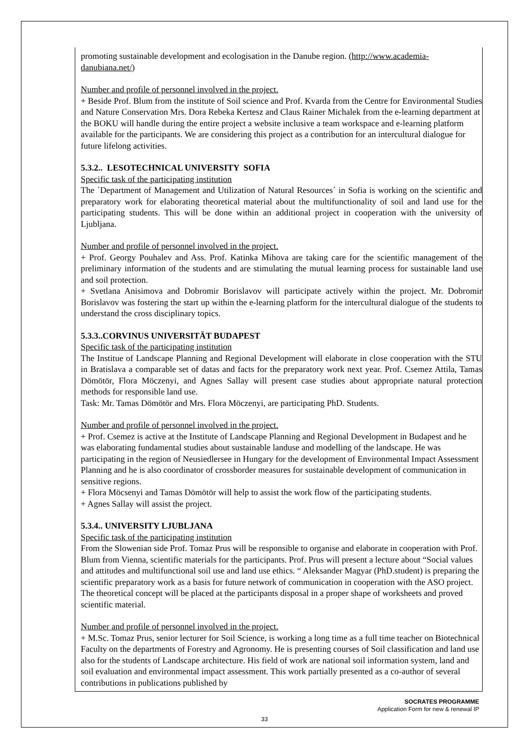promoting sustainable development and ecologisation in the Danube region. (http://www.academia-danubiana.net/)
Number and profile of personnel involved in the project.
+ Beside Prof. Blum from the institute of Soil science and Prof. Kvarda from the Centre for Environmental Studies and Nature Conservation Mrs. Dora Rebeka Kertesz and Claus Rainer Michalek from the e-learning department at the BOKU will handle during the entire project a website inclusive a team workspace and e-learning platform available for the participants. We are considering this project as a contribution for an intercultural dialogue for future lifelong activities.
5.3.2.. LESOTECHNICAL UNIVERSITY SOFIA
Specific task of the participating institution
The ´Department of Management and Utilization of Natural Resources´ in Sofia is working on the scientific and preparatory work for elaborating theoretical material about the multifunctionality of soil and land use for the participating students. This will be done within an additional project in cooperation with the university of Ljubljana.
Number and profile of personnel involved in the project.
+ Prof. Georgy Pouhalev and Ass. Prof. Katinka Mihova are taking care for the scientific management of the preliminary information of the students and are stimulating the mutual learning process for sustainable land use and soil protection.
+ Svetlana Anisimova and Dobromir Borislavov will participate actively within the project. Mr. Dobromir Borislavov was fostering the start up within the e-learning platform for the intercultural dialogue of the students to understand the cross disciplinary topics.
5.3.3..CORVINUS UNIVERSITÄT BUDAPEST
Specific task of the participating institution
The Institue of Landscape Planning and Regional Development will elaborate in close cooperation with the STU in Bratislava a comparable set of datas and facts for the preparatory work next year. Prof. Csemez Attila, Tamas Dömötör, Flora Möczenyi, and Agnes Sallay will present case studies about appropriate natural protection methods for responsible land use.
Task: Mr. Tamas Dömötör and Mrs. Flora Möczenyi, are participating PhD. Students.
Number and profile of personnel involved in the project.
+ Prof. Csemez is active at the Institute of Landscape Planning and Regional Development in Budapest and he was elaborating fundamental studies about sustainable landuse and modelling of the landscape. He was participating in the region of Neusiedlersee in Hungary for the development of Environmental Impact Assessment Planning and he is also coordinator of crossborder measures for sustainable development of communication in sensitive regions.
+ Flora Möcsenyi and Tamas Dömötör will help to assist the work flow of the participating students.
+ Agnes Sallay will assist the project.
5.3.4.. UNIVERSITY LJUBLJANA
Specific task of the participating institution
From the Slowenian side Prof. Tomaz Prus will be responsible to organise and elaborate in cooperation with Prof. Blum from Vienna, scientific materials for the participants. Prof. Prus will present a lecture about “Social values and attitudes and multifunctional soil use and land use ethics. “ Aleksander Magyar (PhD.student) is preparing the scientific preparatory work as a basis for future network of communication in cooperation with the ASO project. The theoretical concept will be placed at the participants disposal in a proper shape of worksheets and proved scientific material.
Number and profile of personnel involved in the project.
+ M.Sc. Tomaz Prus, senior lecturer for Soil Science, is working a long time as a full time teacher on Biotechnical Faculty on the departments of Forestry and Agronomy. He is presenting courses of Soil classification and land use also for the students of Landscape architecture. His field of work are national soil information system, land and soil evaluation and environmental impact assessment. This work partially presented as a co-author of several contributions in publications published by
SOCRATES PROGRAMME
Application Form for new & renewal IP
33